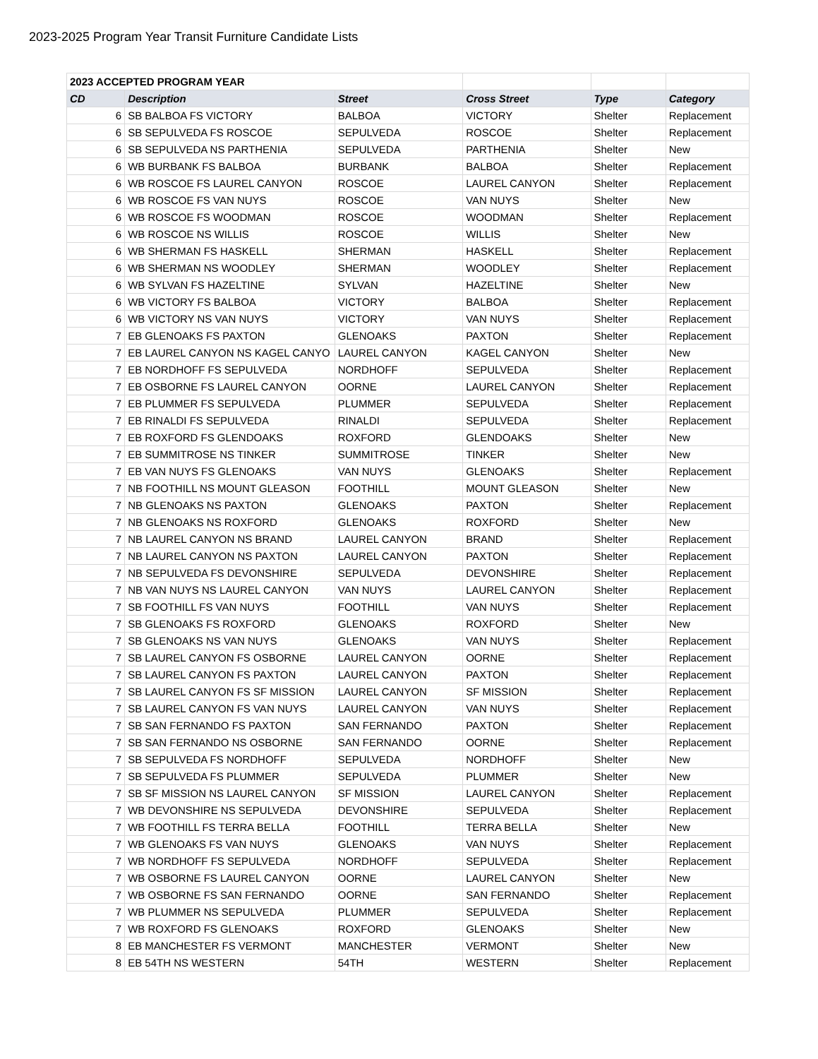2023-2025 Program Year Transit Furniture Candidate Lists
| 2023 ACCEPTED PROGRAM YEAR | | | | | |
| CD | Description | Street | Cross Street | Type | Category |
| 6 | SB BALBOA FS VICTORY | BALBOA | VICTORY | Shelter | Replacement |
| 6 | SB SEPULVEDA FS ROSCOE | SEPULVEDA | ROSCOE | Shelter | Replacement |
| 6 | SB SEPULVEDA NS PARTHENIA | SEPULVEDA | PARTHENIA | Shelter | New |
| 6 | WB BURBANK FS BALBOA | BURBANK | BALBOA | Shelter | Replacement |
| 6 | WB ROSCOE FS LAUREL CANYON | ROSCOE | LAUREL CANYON | Shelter | Replacement |
| 6 | WB ROSCOE FS VAN NUYS | ROSCOE | VAN NUYS | Shelter | New |
| 6 | WB ROSCOE FS WOODMAN | ROSCOE | WOODMAN | Shelter | Replacement |
| 6 | WB ROSCOE NS WILLIS | ROSCOE | WILLIS | Shelter | New |
| 6 | WB SHERMAN FS HASKELL | SHERMAN | HASKELL | Shelter | Replacement |
| 6 | WB SHERMAN NS WOODLEY | SHERMAN | WOODLEY | Shelter | Replacement |
| 6 | WB SYLVAN FS HAZELTINE | SYLVAN | HAZELTINE | Shelter | New |
| 6 | WB VICTORY FS BALBOA | VICTORY | BALBOA | Shelter | Replacement |
| 6 | WB VICTORY NS VAN NUYS | VICTORY | VAN NUYS | Shelter | Replacement |
| 7 | EB GLENOAKS FS PAXTON | GLENOAKS | PAXTON | Shelter | Replacement |
| 7 | EB LAUREL CANYON NS KAGEL CANYO | LAUREL CANYON | KAGEL CANYON | Shelter | New |
| 7 | EB NORDHOFF FS SEPULVEDA | NORDHOFF | SEPULVEDA | Shelter | Replacement |
| 7 | EB OSBORNE FS LAUREL CANYON | OORNE | LAUREL CANYON | Shelter | Replacement |
| 7 | EB PLUMMER FS SEPULVEDA | PLUMMER | SEPULVEDA | Shelter | Replacement |
| 7 | EB RINALDI FS SEPULVEDA | RINALDI | SEPULVEDA | Shelter | Replacement |
| 7 | EB ROXFORD FS GLENDOAKS | ROXFORD | GLENDOAKS | Shelter | New |
| 7 | EB SUMMITROSE NS TINKER | SUMMITROSE | TINKER | Shelter | New |
| 7 | EB VAN NUYS FS GLENOAKS | VAN NUYS | GLENOAKS | Shelter | Replacement |
| 7 | NB FOOTHILL NS MOUNT GLEASON | FOOTHILL | MOUNT GLEASON | Shelter | New |
| 7 | NB GLENOAKS NS PAXTON | GLENOAKS | PAXTON | Shelter | Replacement |
| 7 | NB GLENOAKS NS ROXFORD | GLENOAKS | ROXFORD | Shelter | New |
| 7 | NB LAUREL CANYON NS BRAND | LAUREL CANYON | BRAND | Shelter | Replacement |
| 7 | NB LAUREL CANYON NS PAXTON | LAUREL CANYON | PAXTON | Shelter | Replacement |
| 7 | NB SEPULVEDA FS DEVONSHIRE | SEPULVEDA | DEVONSHIRE | Shelter | Replacement |
| 7 | NB VAN NUYS NS LAUREL CANYON | VAN NUYS | LAUREL CANYON | Shelter | Replacement |
| 7 | SB FOOTHILL FS VAN NUYS | FOOTHILL | VAN NUYS | Shelter | Replacement |
| 7 | SB GLENOAKS FS ROXFORD | GLENOAKS | ROXFORD | Shelter | New |
| 7 | SB GLENOAKS NS VAN NUYS | GLENOAKS | VAN NUYS | Shelter | Replacement |
| 7 | SB LAUREL CANYON FS OSBORNE | LAUREL CANYON | OORNE | Shelter | Replacement |
| 7 | SB LAUREL CANYON FS PAXTON | LAUREL CANYON | PAXTON | Shelter | Replacement |
| 7 | SB LAUREL CANYON FS SF MISSION | LAUREL CANYON | SF MISSION | Shelter | Replacement |
| 7 | SB LAUREL CANYON FS VAN NUYS | LAUREL CANYON | VAN NUYS | Shelter | Replacement |
| 7 | SB SAN FERNANDO FS PAXTON | SAN FERNANDO | PAXTON | Shelter | Replacement |
| 7 | SB SAN FERNANDO NS OSBORNE | SAN FERNANDO | OORNE | Shelter | Replacement |
| 7 | SB SEPULVEDA FS NORDHOFF | SEPULVEDA | NORDHOFF | Shelter | New |
| 7 | SB SEPULVEDA FS PLUMMER | SEPULVEDA | PLUMMER | Shelter | New |
| 7 | SB SF MISSION NS LAUREL CANYON | SF MISSION | LAUREL CANYON | Shelter | Replacement |
| 7 | WB DEVONSHIRE NS SEPULVEDA | DEVONSHIRE | SEPULVEDA | Shelter | Replacement |
| 7 | WB FOOTHILL FS TERRA BELLA | FOOTHILL | TERRA BELLA | Shelter | New |
| 7 | WB GLENOAKS FS VAN NUYS | GLENOAKS | VAN NUYS | Shelter | Replacement |
| 7 | WB NORDHOFF FS SEPULVEDA | NORDHOFF | SEPULVEDA | Shelter | Replacement |
| 7 | WB OSBORNE FS LAUREL CANYON | OORNE | LAUREL CANYON | Shelter | New |
| 7 | WB OSBORNE FS SAN FERNANDO | OORNE | SAN FERNANDO | Shelter | Replacement |
| 7 | WB PLUMMER NS SEPULVEDA | PLUMMER | SEPULVEDA | Shelter | Replacement |
| 7 | WB ROXFORD FS GLENOAKS | ROXFORD | GLENOAKS | Shelter | New |
| 8 | EB MANCHESTER FS VERMONT | MANCHESTER | VERMONT | Shelter | New |
| 8 | EB 54TH NS WESTERN | 54TH | WESTERN | Shelter | Replacement |